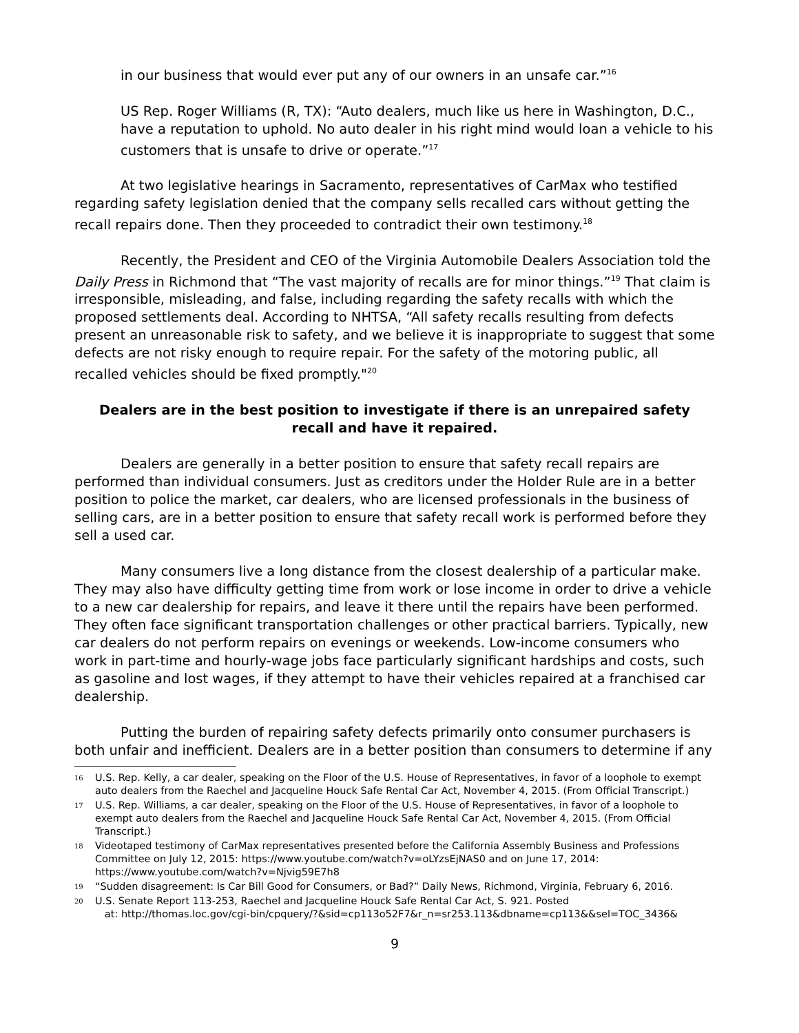in our business that would ever put any of our owners in an unsafe car.”<sup>16</sup>
US Rep. Roger Williams (R, TX): “Auto dealers, much like us here in Washington, D.C., have a reputation to uphold. No auto dealer in his right mind would loan a vehicle to his customers that is unsafe to drive or operate.”<sup>17</sup>
At two legislative hearings in Sacramento, representatives of CarMax who testified regarding safety legislation denied that the company sells recalled cars without getting the recall repairs done. Then they proceeded to contradict their own testimony.<sup>18</sup>
Recently, the President and CEO of the Virginia Automobile Dealers Association told the Daily Press in Richmond that “The vast majority of recalls are for minor things.”<sup>19</sup> That claim is irresponsible, misleading, and false, including regarding the safety recalls with which the proposed settlements deal. According to NHTSA, “All safety recalls resulting from defects present an unreasonable risk to safety, and we believe it is inappropriate to suggest that some defects are not risky enough to require repair. For the safety of the motoring public, all recalled vehicles should be fixed promptly."<sup>20</sup>
Dealers are in the best position to investigate if there is an unrepaired safety recall and have it repaired.
Dealers are generally in a better position to ensure that safety recall repairs are performed than individual consumers. Just as creditors under the Holder Rule are in a better position to police the market, car dealers, who are licensed professionals in the business of selling cars, are in a better position to ensure that safety recall work is performed before they sell a used car.
Many consumers live a long distance from the closest dealership of a particular make. They may also have difficulty getting time from work or lose income in order to drive a vehicle to a new car dealership for repairs, and leave it there until the repairs have been performed. They often face significant transportation challenges or other practical barriers. Typically, new car dealers do not perform repairs on evenings or weekends. Low-income consumers who work in part-time and hourly-wage jobs face particularly significant hardships and costs, such as gasoline and lost wages, if they attempt to have their vehicles repaired at a franchised car dealership.
Putting the burden of repairing safety defects primarily onto consumer purchasers is both unfair and inefficient. Dealers are in a better position than consumers to determine if any
16 U.S. Rep. Kelly, a car dealer, speaking on the Floor of the U.S. House of Representatives, in favor of a loophole to exempt auto dealers from the Raechel and Jacqueline Houck Safe Rental Car Act, November 4, 2015. (From Official Transcript.)
17 U.S. Rep. Williams, a car dealer, speaking on the Floor of the U.S. House of Representatives, in favor of a loophole to exempt auto dealers from the Raechel and Jacqueline Houck Safe Rental Car Act, November 4, 2015. (From Official Transcript.)
18 Videotaped testimony of CarMax representatives presented before the California Assembly Business and Professions Committee on July 12, 2015: https://www.youtube.com/watch?v=oLYzsEjNAS0 and on June 17, 2014: https://www.youtube.com/watch?v=Njvig59E7h8
19 “Sudden disagreement: Is Car Bill Good for Consumers, or Bad?” Daily News, Richmond, Virginia, February 6, 2016.
20 U.S. Senate Report 113-253, Raechel and Jacqueline Houck Safe Rental Car Act, S. 921. Posted
at: http://thomas.loc.gov/cgi-bin/cpquery/?&sid=cp113o52F7&r_n=sr253.113&dbname=cp113&&sel=TOC_3436&
9